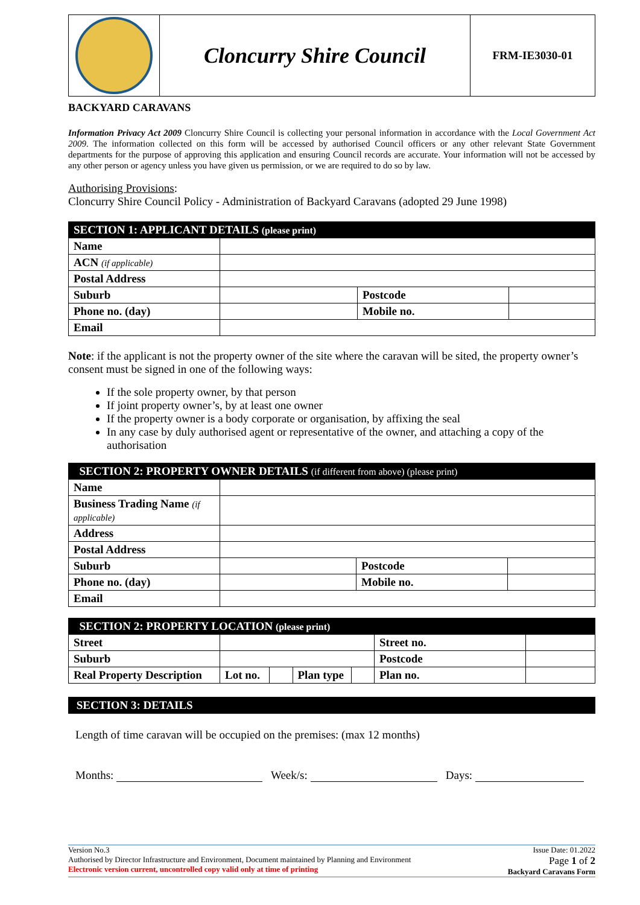| | Cloncurry Shire Council | FRM-IE3030-01 |
BACKYARD CARAVANS
Information Privacy Act 2009 Cloncurry Shire Council is collecting your personal information in accordance with the Local Government Act 2009. The information collected on this form will be accessed by authorised Council officers or any other relevant State Government departments for the purpose of approving this application and ensuring Council records are accurate. Your information will not be accessed by any other person or agency unless you have given us permission, or we are required to do so by law.
Authorising Provisions:
Cloncurry Shire Council Policy - Administration of Backyard Caravans (adopted 29 June 1998)
| SECTION 1: APPLICANT DETAILS (please print) | | | |
| --- | --- | --- | --- |
| Name | | | |
| ACN (if applicable) | | | |
| Postal Address | | | |
| Suburb | | Postcode | |
| Phone no. (day) | | Mobile no. | |
| Email | | | |
Note: if the applicant is not the property owner of the site where the caravan will be sited, the property owner’s consent must be signed in one of the following ways:
If the sole property owner, by that person
If joint property owner’s, by at least one owner
If the property owner is a body corporate or organisation, by affixing the seal
In any case by duly authorised agent or representative of the owner, and attaching a copy of the authorisation
| SECTION 2: PROPERTY OWNER DETAILS (if different from above) (please print) | | | |
| --- | --- | --- | --- |
| Name | | | |
| Business Trading Name (if applicable) | | | |
| Address | | | |
| Postal Address | | | |
| Suburb | | Postcode | |
| Phone no. (day) | | Mobile no. | |
| Email | | | |
| SECTION 2: PROPERTY LOCATION (please print) | | | | | | |
| --- | --- | --- | --- | --- | --- | --- |
| Street | | | | | Street no. | |
| Suburb | | | | | Postcode | |
| Real Property Description | Lot no. | | Plan type | | Plan no. | |
| SECTION 3: DETAILS |
| --- |
Length of time caravan will be occupied on the premises: (max 12 months)
Months: Week/s: Days:
Version No.3
Authorised by Director Infrastructure and Environment, Document maintained by Planning and Environment
Electronic version current, uncontrolled copy valid only at time of printing
Issue Date: 01.2022
Page 1 of 2
Backyard Caravans Form